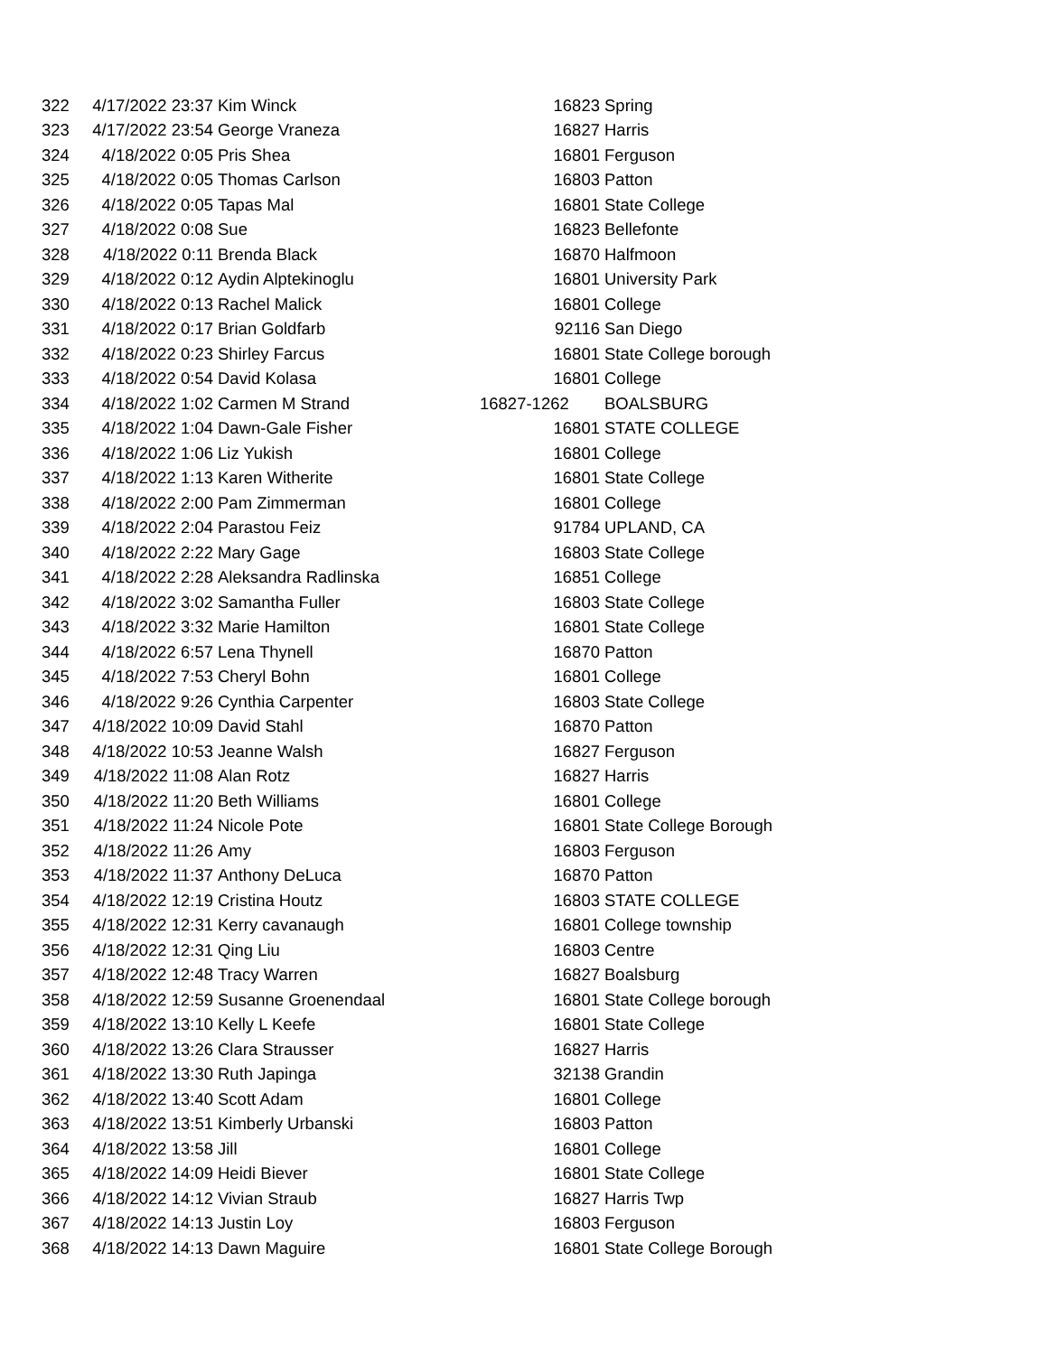| 322 | 4/17/2022 23:37 | Kim Winck | 16823 | Spring |
| 323 | 4/17/2022 23:54 | George Vraneza | 16827 | Harris |
| 324 | 4/18/2022 0:05 | Pris Shea | 16801 | Ferguson |
| 325 | 4/18/2022 0:05 | Thomas Carlson | 16803 | Patton |
| 326 | 4/18/2022 0:05 | Tapas Mal | 16801 | State College |
| 327 | 4/18/2022 0:08 | Sue | 16823 | Bellefonte |
| 328 | 4/18/2022 0:11 | Brenda Black | 16870 | Halfmoon |
| 329 | 4/18/2022 0:12 | Aydin Alptekinoglu | 16801 | University Park |
| 330 | 4/18/2022 0:13 | Rachel Malick | 16801 | College |
| 331 | 4/18/2022 0:17 | Brian Goldfarb | 92116 | San Diego |
| 332 | 4/18/2022 0:23 | Shirley Farcus | 16801 | State College borough |
| 333 | 4/18/2022 0:54 | David Kolasa | 16801 | College |
| 334 | 4/18/2022 1:02 | Carmen M Strand | 16827-1262 | BOALSBURG |
| 335 | 4/18/2022 1:04 | Dawn-Gale Fisher | 16801 | STATE COLLEGE |
| 336 | 4/18/2022 1:06 | Liz Yukish | 16801 | College |
| 337 | 4/18/2022 1:13 | Karen Witherite | 16801 | State College |
| 338 | 4/18/2022 2:00 | Pam Zimmerman | 16801 | College |
| 339 | 4/18/2022 2:04 | Parastou Feiz | 91784 | UPLAND, CA |
| 340 | 4/18/2022 2:22 | Mary Gage | 16803 | State College |
| 341 | 4/18/2022 2:28 | Aleksandra Radlinska | 16851 | College |
| 342 | 4/18/2022 3:02 | Samantha Fuller | 16803 | State College |
| 343 | 4/18/2022 3:32 | Marie Hamilton | 16801 | State College |
| 344 | 4/18/2022 6:57 | Lena Thynell | 16870 | Patton |
| 345 | 4/18/2022 7:53 | Cheryl Bohn | 16801 | College |
| 346 | 4/18/2022 9:26 | Cynthia Carpenter | 16803 | State College |
| 347 | 4/18/2022 10:09 | David Stahl | 16870 | Patton |
| 348 | 4/18/2022 10:53 | Jeanne Walsh | 16827 | Ferguson |
| 349 | 4/18/2022 11:08 | Alan Rotz | 16827 | Harris |
| 350 | 4/18/2022 11:20 | Beth Williams | 16801 | College |
| 351 | 4/18/2022 11:24 | Nicole Pote | 16801 | State College Borough |
| 352 | 4/18/2022 11:26 | Amy | 16803 | Ferguson |
| 353 | 4/18/2022 11:37 | Anthony DeLuca | 16870 | Patton |
| 354 | 4/18/2022 12:19 | Cristina Houtz | 16803 | STATE COLLEGE |
| 355 | 4/18/2022 12:31 | Kerry cavanaugh | 16801 | College township |
| 356 | 4/18/2022 12:31 | Qing Liu | 16803 | Centre |
| 357 | 4/18/2022 12:48 | Tracy Warren | 16827 | Boalsburg |
| 358 | 4/18/2022 12:59 | Susanne Groenendaal | 16801 | State College borough |
| 359 | 4/18/2022 13:10 | Kelly L Keefe | 16801 | State College |
| 360 | 4/18/2022 13:26 | Clara Strausser | 16827 | Harris |
| 361 | 4/18/2022 13:30 | Ruth Japinga | 32138 | Grandin |
| 362 | 4/18/2022 13:40 | Scott Adam | 16801 | College |
| 363 | 4/18/2022 13:51 | Kimberly Urbanski | 16803 | Patton |
| 364 | 4/18/2022 13:58 | Jill | 16801 | College |
| 365 | 4/18/2022 14:09 | Heidi Biever | 16801 | State College |
| 366 | 4/18/2022 14:12 | Vivian Straub | 16827 | Harris Twp |
| 367 | 4/18/2022 14:13 | Justin Loy | 16803 | Ferguson |
| 368 | 4/18/2022 14:13 | Dawn Maguire | 16801 | State College Borough |